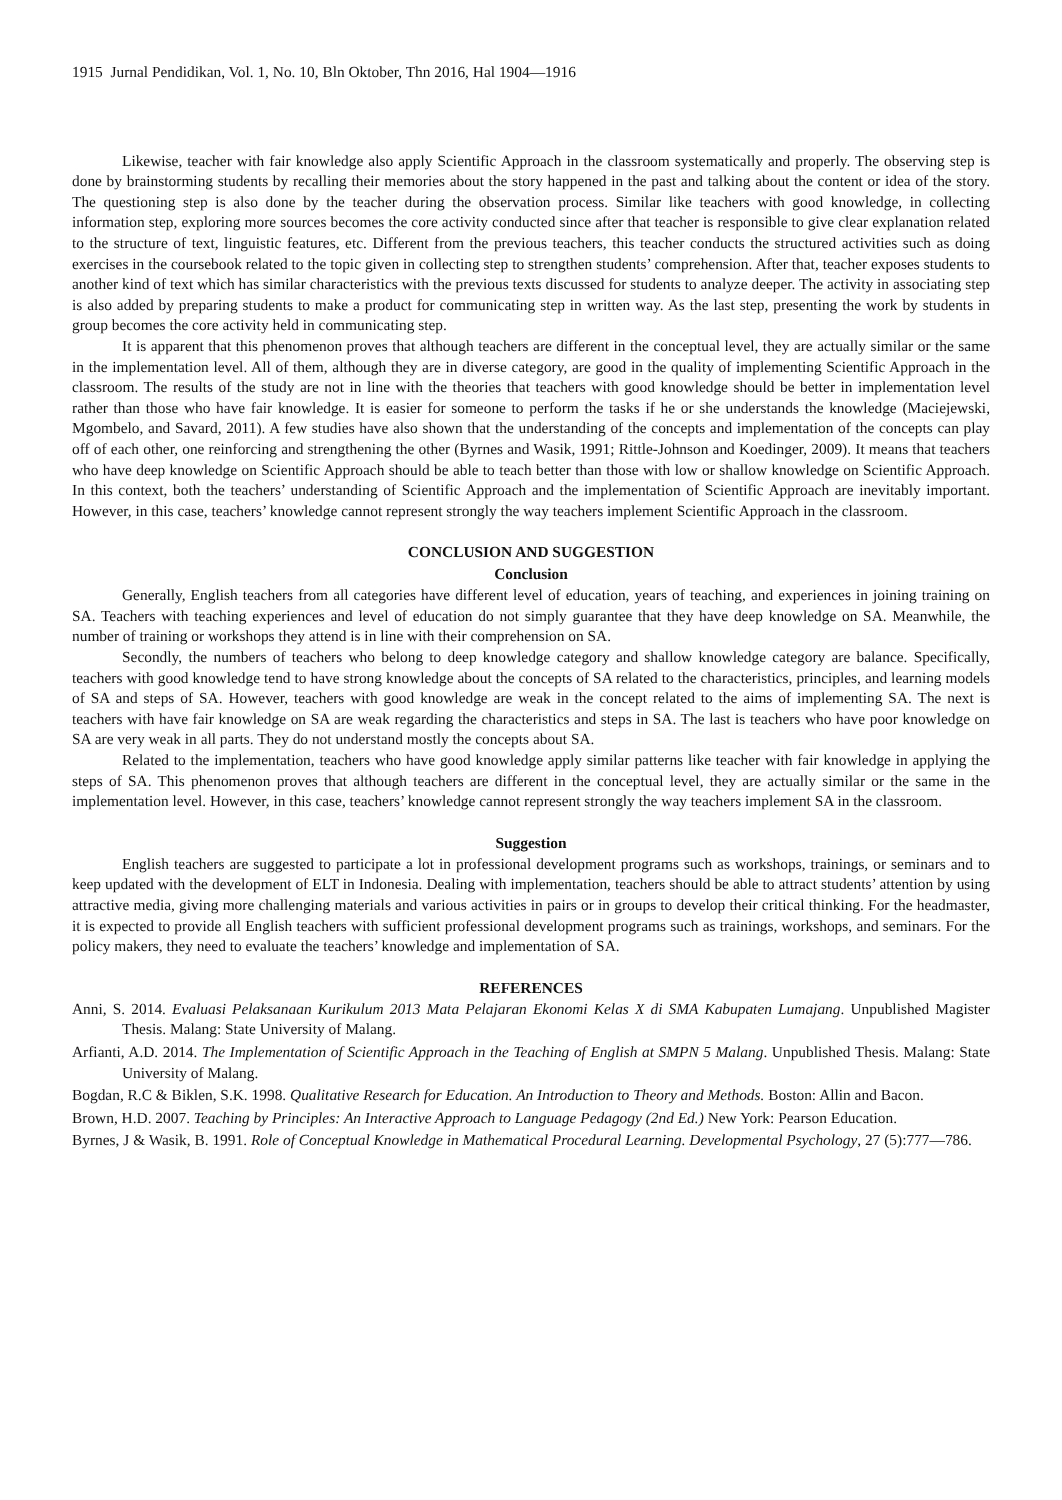1915 Jurnal Pendidikan, Vol. 1, No. 10, Bln Oktober, Thn 2016, Hal 1904—1916
Likewise, teacher with fair knowledge also apply Scientific Approach in the classroom systematically and properly. The observing step is done by brainstorming students by recalling their memories about the story happened in the past and talking about the content or idea of the story. The questioning step is also done by the teacher during the observation process. Similar like teachers with good knowledge, in collecting information step, exploring more sources becomes the core activity conducted since after that teacher is responsible to give clear explanation related to the structure of text, linguistic features, etc. Different from the previous teachers, this teacher conducts the structured activities such as doing exercises in the coursebook related to the topic given in collecting step to strengthen students’ comprehension. After that, teacher exposes students to another kind of text which has similar characteristics with the previous texts discussed for students to analyze deeper. The activity in associating step is also added by preparing students to make a product for communicating step in written way. As the last step, presenting the work by students in group becomes the core activity held in communicating step.
It is apparent that this phenomenon proves that although teachers are different in the conceptual level, they are actually similar or the same in the implementation level. All of them, although they are in diverse category, are good in the quality of implementing Scientific Approach in the classroom. The results of the study are not in line with the theories that teachers with good knowledge should be better in implementation level rather than those who have fair knowledge. It is easier for someone to perform the tasks if he or she understands the knowledge (Maciejewski, Mgombelo, and Savard, 2011). A few studies have also shown that the understanding of the concepts and implementation of the concepts can play off of each other, one reinforcing and strengthening the other (Byrnes and Wasik, 1991; Rittle-Johnson and Koedinger, 2009). It means that teachers who have deep knowledge on Scientific Approach should be able to teach better than those with low or shallow knowledge on Scientific Approach. In this context, both the teachers’ understanding of Scientific Approach and the implementation of Scientific Approach are inevitably important. However, in this case, teachers’ knowledge cannot represent strongly the way teachers implement Scientific Approach in the classroom.
CONCLUSION AND SUGGESTION
Conclusion
Generally, English teachers from all categories have different level of education, years of teaching, and experiences in joining training on SA. Teachers with teaching experiences and level of education do not simply guarantee that they have deep knowledge on SA. Meanwhile, the number of training or workshops they attend is in line with their comprehension on SA.
Secondly, the numbers of teachers who belong to deep knowledge category and shallow knowledge category are balance. Specifically, teachers with good knowledge tend to have strong knowledge about the concepts of SA related to the characteristics, principles, and learning models of SA and steps of SA. However, teachers with good knowledge are weak in the concept related to the aims of implementing SA. The next is teachers with have fair knowledge on SA are weak regarding the characteristics and steps in SA. The last is teachers who have poor knowledge on SA are very weak in all parts. They do not understand mostly the concepts about SA.
Related to the implementation, teachers who have good knowledge apply similar patterns like teacher with fair knowledge in applying the steps of SA. This phenomenon proves that although teachers are different in the conceptual level, they are actually similar or the same in the implementation level. However, in this case, teachers’ knowledge cannot represent strongly the way teachers implement SA in the classroom.
Suggestion
English teachers are suggested to participate a lot in professional development programs such as workshops, trainings, or seminars and to keep updated with the development of ELT in Indonesia. Dealing with implementation, teachers should be able to attract students’ attention by using attractive media, giving more challenging materials and various activities in pairs or in groups to develop their critical thinking. For the headmaster, it is expected to provide all English teachers with sufficient professional development programs such as trainings, workshops, and seminars. For the policy makers, they need to evaluate the teachers’ knowledge and implementation of SA.
REFERENCES
Anni, S. 2014. Evaluasi Pelaksanaan Kurikulum 2013 Mata Pelajaran Ekonomi Kelas X di SMA Kabupaten Lumajang. Unpublished Magister Thesis. Malang: State University of Malang.
Arfianti, A.D. 2014. The Implementation of Scientific Approach in the Teaching of English at SMPN 5 Malang. Unpublished Thesis. Malang: State University of Malang.
Bogdan, R.C & Biklen, S.K. 1998. Qualitative Research for Education. An Introduction to Theory and Methods. Boston: Allin and Bacon.
Brown, H.D. 2007. Teaching by Principles: An Interactive Approach to Language Pedagogy (2nd Ed.) New York: Pearson Education.
Byrnes, J & Wasik, B. 1991. Role of Conceptual Knowledge in Mathematical Procedural Learning. Developmental Psychology, 27 (5):777—786.